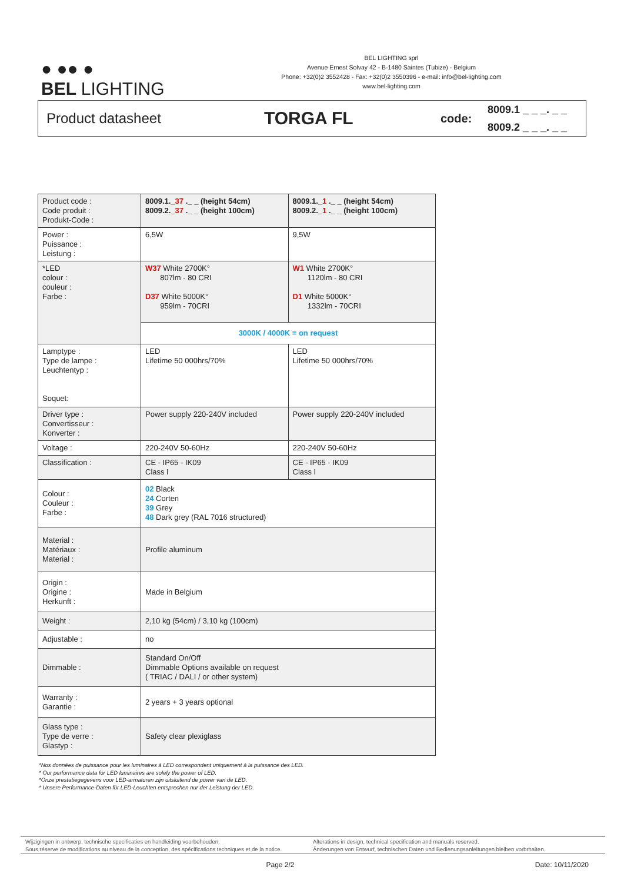● ●● ●
BEL LIGHTING
BEL LIGHTING sprl
Avenue Ernest Solvay 42 - B-1480 Saintes (Tubize) - Belgium
Phone: +32(0)2 3552428 - Fax: +32(0)2 3550396 - e-mail: info@bel-lighting.com
www.bel-lighting.com
Product datasheet
TORGA FL
code:
8009.1 _ _ _. _ _
8009.2 _ _ _. _ _
| Product code : Code produit : Produkt-Code : | 8009.1. _37 ._ _ (height 54cm) 8009.2. _37 ._ _ (height 100cm) | 8009.1. _1 ._ _ (height 54cm) 8009.2. _1 ._ _ (height 100cm) |
| Power : Puissance : Leistung : | 6,5W | 9,5W |
| *LED colour : couleur : Farbe : | W37 White 2700K° 807lm - 80 CRI D37 White 5000K° 959lm - 70CRI | W1 White 2700K° 1120lm - 80 CRI D1 White 5000K° 1332lm - 70CRI |
| | 3000K / 4000K = on request | |
| Lamptype : Type de lampe : Leuchtentyp : Soquet: | LED Lifetime 50 000hrs/70% | LED Lifetime 50 000hrs/70% |
| Driver type : Convertisseur : Konverter : | Power supply 220-240V included | Power supply 220-240V included |
| Voltage : | 220-240V 50-60Hz | 220-240V 50-60Hz |
| Classification : | CE - IP65 - IK09 Class I | CE - IP65 - IK09 Class I |
| Colour : Couleur : Farbe : | 02 Black 24 Corten 39 Grey 48 Dark grey (RAL 7016 structured) | |
| Material : Matériaux : Material : | Profile aluminum | |
| Origin : Origine : Herkunft : | Made in Belgium | |
| Weight : | 2,10 kg (54cm) / 3,10 kg (100cm) | |
| Adjustable : | no | |
| Dimmable : | Standard On/Off Dimmable Options available on request ( TRIAC / DALI / or other system) | |
| Warranty : Garantie : | 2 years + 3 years optional | |
| Glass type : Type de verre : Glastyp : | Safety clear plexiglass | |
*Nos données de puissance pour les luminaires à LED correspondent uniquement à la puissance des LED.
* Our performance data for LED luminaires are solely the power of LED.
*Onze prestatiegegevens voor LED-armaturen zijn uitsluitend de power van de LED.
* Unsere Performance-Daten für LED-Leuchten entsprechen nur der Leistung der LED.
Wijzigingen in ontwerp, technische specificaties en handleiding voorbehouden.
Sous réserve de modifications au niveau de la conception, des spécifications techniques et de la notice.
Alterations in design, technical specification and manuals reserved.
Änderungen von Entwurf, technischen Daten und Bedienungsanleitungen bleiben vorbrhalten.
Page 2/2 Date: 10/11/2020